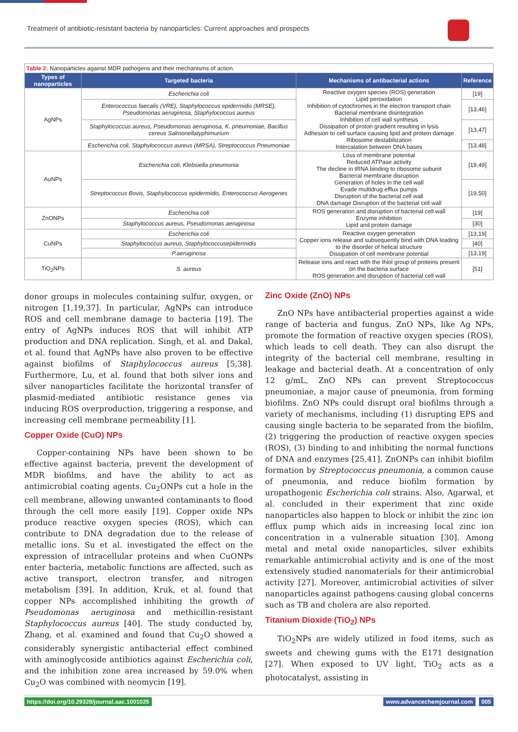Treatment of antibiotic-resistant bacteria by nanoparticles: Current approaches and prospects
Table 2: Nanoparticles against MDR pathogens and their mechanisms of action.
| Types of nanoparticles | Targeted bacteria | Mechanisms of antibacterial actions | Reference |
| --- | --- | --- | --- |
| AgNPs | Escherichia coli | Reactive oxygen species (ROS) generation Lipid peroxidation Inhibition of cytochromes in the electron transport chain Bacterial membrane disintegration Inhibition of cell wall synthesis Dissipation of proton gradient resulting in lysis Adhesion to cell surface causing lipid and protein damage Ribosome destabilization Intercalation between DNA bases | [19] |
| | Enterococcus faecalis (VRE), Staphylococcus epidermidis (MRSE), Pseudomonas aeruginosa, Staphylococcus aureus | | [13,46] |
| | Staphylococcus aureus, Pseudomonas aeruginosa, K. pneumoniae, Bacillus cereus Salmonellatyphimurium | | [13,47] |
| | Escherichia coli, Staphylococcus aureus (MRSA), Streptococcus Pneumoniae | | [13,48] |
| AuNPs | Escherichia coli, Klebsiella pneumonia | Loss of membrane potential Reduced ATPase activity The decline in tRNA binding to ribosome subunit Bacterial membrane disruption Generation of holes in the cell wall Evade multidrug efflux pumps Disruption of the bacterial cell wall DNA damage Disruption of the bacterial cell wall | [19,49] |
| | Streptococcus Bovis, Staphylococcus epidermidis, Enterococcus Aerogenes | | [19,50] |
| ZnONPs | Escherichia coli | ROS generation and disruption of bacterial cell wall Enzyme inhibition Lipid and protein damage | [19] |
| | Staphylococcus aureus, Pseudomonas aeruginosa | | [30] |
| CuNPs | Escherichia coli | Reactive oxygen generation Copper ions release and subsequently bind with DNA leading to the disorder of helical structure Dissipation of cell membrane potential | [13,19] |
| | Staphylococcus aureus, Staphylococcusepidermidis | | [40] |
| | P.aeruginosa | | [13,19] |
| TiO<sub>2</sub>NPs | S. aureus | Release ions and react with the thiol group of proteins present on the bacteria surface ROS generation and disruption of bacterial cell wall | [51] |
donor groups in molecules containing sulfur, oxygen, or nitrogen [1,19,37]. In particular, AgNPs can introduce ROS and cell membrane damage to bacteria [19]. The entry of AgNPs induces ROS that will inhibit ATP production and DNA replication. Singh, et al. and Dakal, et al. found that AgNPs have also proven to be effective against biofilms of Staphylococcus aureus [5,38]. Furthermore, Lu, et al. found that both silver ions and silver nanoparticles facilitate the horizontal transfer of plasmid-mediated antibiotic resistance genes via inducing ROS overproduction, triggering a response, and increasing cell membrane permeability [1].
Copper Oxide (CuO) NPs
Copper-containing NPs have been shown to be effective against bacteria, prevent the development of MDR biofilms, and have the ability to act as antimicrobial coating agents. Cu<sub>2</sub>ONPs cut a hole in the cell membrane, allowing unwanted contaminants to flood through the cell more easily [19]. Copper oxide NPs produce reactive oxygen species (ROS), which can contribute to DNA degradation due to the release of metallic ions. Su et al. investigated the effect on the expression of intracellular proteins and when CuONPs enter bacteria, metabolic functions are affected, such as active transport, electron transfer, and nitrogen metabolism [39]. In addition, Kruk, et al. found that copper NPs accomplished inhibiting the growth of Pseudomonas aeruginosa and methicillin-resistant Staphylococcus aureus [40]. The study conducted by, Zhang, et al. examined and found that Cu<sub>2</sub>O showed a considerably synergistic antibacterial effect combined with aminoglycoside antibiotics against Escherichia coli, and the inhibition zone area increased by 59.0% when Cu<sub>2</sub>O was combined with neomycin [19].
Zinc Oxide (ZnO) NPs
ZnO NPs have antibacterial properties against a wide range of bacteria and fungus. ZnO NPs, like Ag NPs, promote the formation of reactive oxygen species (ROS), which leads to cell death. They can also disrupt the integrity of the bacterial cell membrane, resulting in leakage and bacterial death. At a concentration of only 12 g/mL, ZnO NPs can prevent Streptococcus pneumoniae, a major cause of pneumonia, from forming biofilms. ZnO NPs could disrupt oral biofilms through a variety of mechanisms, including (1) disrupting EPS and causing single bacteria to be separated from the biofilm, (2) triggering the production of reactive oxygen species (ROS), (3) binding to and inhibiting the normal functions of DNA and enzymes [25,41]. ZnONPs can inhibit biofilm formation by Streptococcus pneumonia, a common cause of pneumonia, and reduce biofilm formation by uropathogenic Escherichia coli strains. Also, Agarwal, et al. concluded in their experiment that zinc oxide nanoparticles also happen to block or inhibit the zinc ion efflux pump which aids in increasing local zinc ion concentration in a vulnerable situation [30]. Among metal and metal oxide nanoparticles, silver exhibits remarkable antimicrobial activity and is one of the most extensively studied nanomaterials for their antimicrobial activity [27]. Moreover, antimicrobial activities of silver nanoparticles against pathogens causing global concerns such as TB and cholera are also reported.
Titanium Dioxide (TiO<sub>2</sub>) NPs
TiO<sub>2</sub>NPs are widely utilized in food items, such as sweets and chewing gums with the E171 designation [27]. When exposed to UV light, TiO<sub>2</sub> acts as a photocatalyst, assisting in
https://doi.org/10.29328/journal.aac.1001025
www.advancechemjournal.com 005